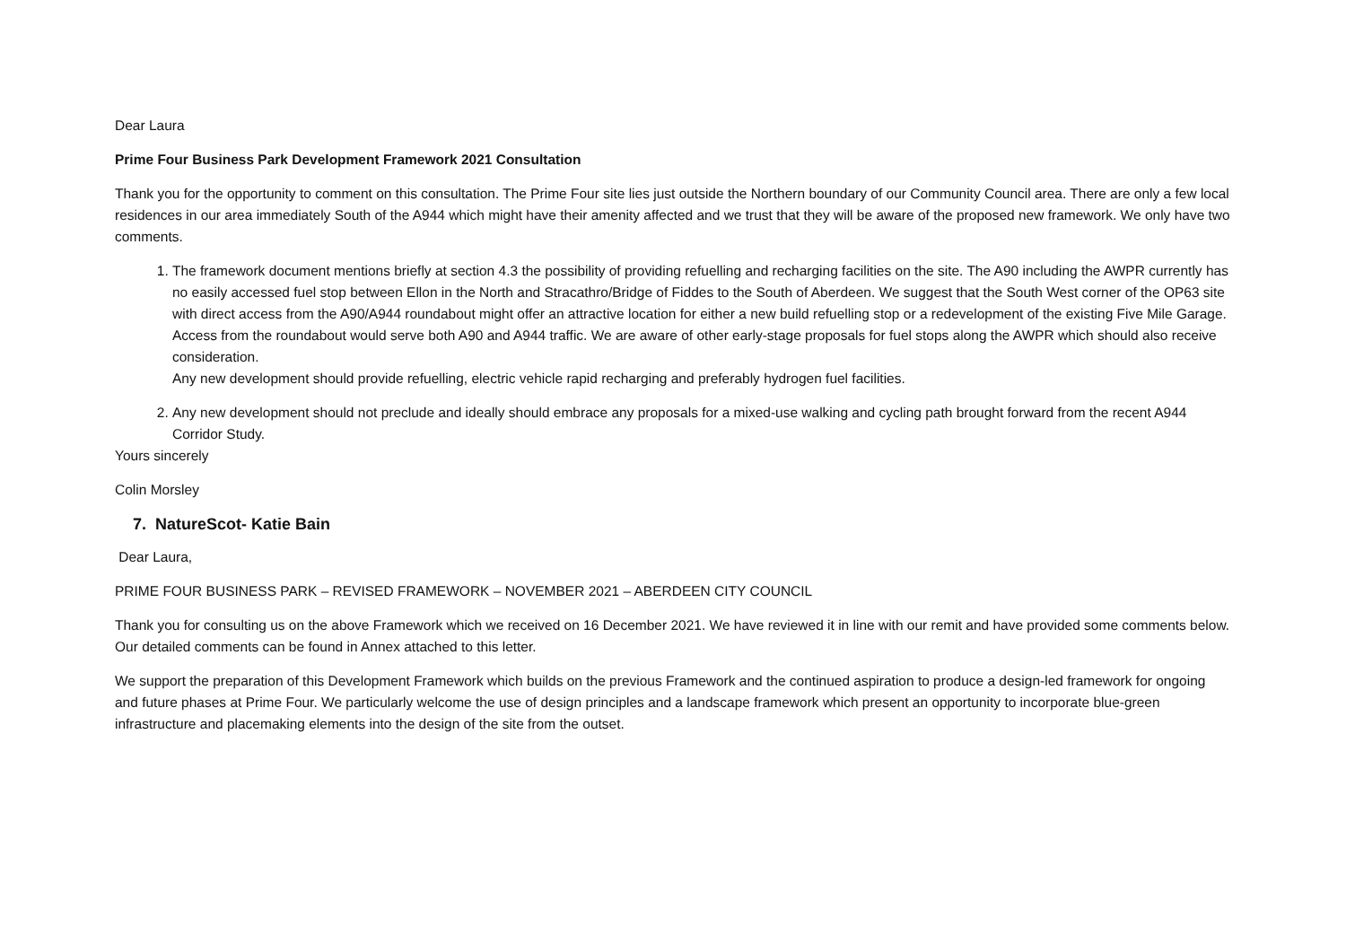Dear Laura
Prime Four Business Park Development Framework 2021 Consultation
Thank you for the opportunity to comment on this consultation. The Prime Four site lies just outside the Northern boundary of our Community Council area. There are only a few local residences in our area immediately South of the A944 which might have their amenity affected and we trust that they will be aware of the proposed new framework. We only have two comments.
1. The framework document mentions briefly at section 4.3 the possibility of providing refuelling and recharging facilities on the site. The A90 including the AWPR currently has no easily accessed fuel stop between Ellon in the North and Stracathro/Bridge of Fiddes to the South of Aberdeen. We suggest that the South West corner of the OP63 site with direct access from the A90/A944 roundabout might offer an attractive location for either a new build refuelling stop or a redevelopment of the existing Five Mile Garage. Access from the roundabout would serve both A90 and A944 traffic. We are aware of other early-stage proposals for fuel stops along the AWPR which should also receive consideration.
Any new development should provide refuelling, electric vehicle rapid recharging and preferably hydrogen fuel facilities.
2. Any new development should not preclude and ideally should embrace any proposals for a mixed-use walking and cycling path brought forward from the recent A944 Corridor Study.
Yours sincerely
Colin Morsley
7. NatureScot- Katie Bain
Dear Laura,
PRIME FOUR BUSINESS PARK – REVISED FRAMEWORK – NOVEMBER 2021 – ABERDEEN CITY COUNCIL
Thank you for consulting us on the above Framework which we received on 16 December 2021. We have reviewed it in line with our remit and have provided some comments below. Our detailed comments can be found in Annex attached to this letter.
We support the preparation of this Development Framework which builds on the previous Framework and the continued aspiration to produce a design-led framework for ongoing and future phases at Prime Four. We particularly welcome the use of design principles and a landscape framework which present an opportunity to incorporate blue-green infrastructure and placemaking elements into the design of the site from the outset.